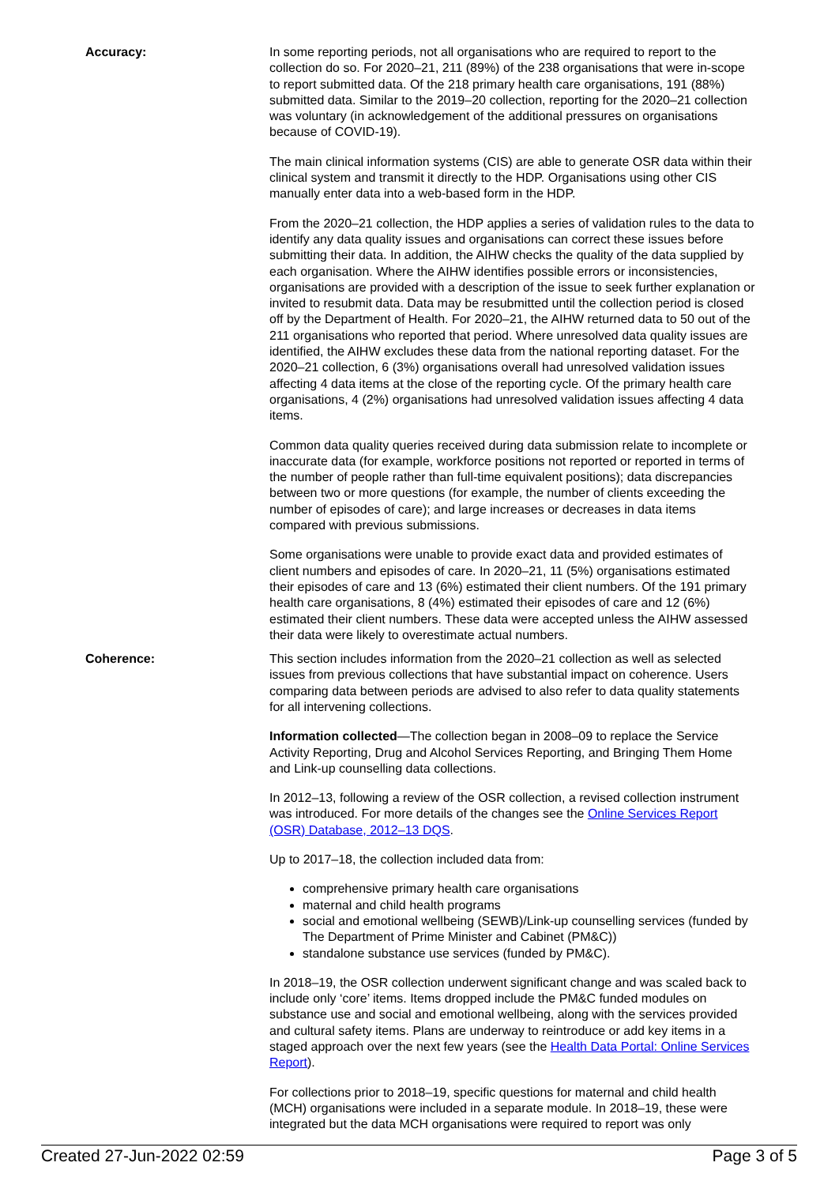Accuracy: In some reporting periods, not all organisations who are required to report to the collection do so. For 2020–21, 211 (89%) of the 238 organisations that were in-scope to report submitted data. Of the 218 primary health care organisations, 191 (88%) submitted data. Similar to the 2019–20 collection, reporting for the 2020–21 collection was voluntary (in acknowledgement of the additional pressures on organisations because of COVID-19).
The main clinical information systems (CIS) are able to generate OSR data within their clinical system and transmit it directly to the HDP. Organisations using other CIS manually enter data into a web-based form in the HDP.
From the 2020–21 collection, the HDP applies a series of validation rules to the data to identify any data quality issues and organisations can correct these issues before submitting their data. In addition, the AIHW checks the quality of the data supplied by each organisation. Where the AIHW identifies possible errors or inconsistencies, organisations are provided with a description of the issue to seek further explanation or invited to resubmit data. Data may be resubmitted until the collection period is closed off by the Department of Health. For 2020–21, the AIHW returned data to 50 out of the 211 organisations who reported that period. Where unresolved data quality issues are identified, the AIHW excludes these data from the national reporting dataset. For the 2020–21 collection, 6 (3%) organisations overall had unresolved validation issues affecting 4 data items at the close of the reporting cycle. Of the primary health care organisations, 4 (2%) organisations had unresolved validation issues affecting 4 data items.
Common data quality queries received during data submission relate to incomplete or inaccurate data (for example, workforce positions not reported or reported in terms of the number of people rather than full-time equivalent positions); data discrepancies between two or more questions (for example, the number of clients exceeding the number of episodes of care); and large increases or decreases in data items compared with previous submissions.
Some organisations were unable to provide exact data and provided estimates of client numbers and episodes of care. In 2020–21, 11 (5%) organisations estimated their episodes of care and 13 (6%) estimated their client numbers. Of the 191 primary health care organisations, 8 (4%) estimated their episodes of care and 12 (6%) estimated their client numbers. These data were accepted unless the AIHW assessed their data were likely to overestimate actual numbers.
Coherence: This section includes information from the 2020–21 collection as well as selected issues from previous collections that have substantial impact on coherence. Users comparing data between periods are advised to also refer to data quality statements for all intervening collections.
Information collected—The collection began in 2008–09 to replace the Service Activity Reporting, Drug and Alcohol Services Reporting, and Bringing Them Home and Link-up counselling data collections.
In 2012–13, following a review of the OSR collection, a revised collection instrument was introduced. For more details of the changes see the Online Services Report (OSR) Database, 2012–13 DQS.
Up to 2017–18, the collection included data from:
comprehensive primary health care organisations
maternal and child health programs
social and emotional wellbeing (SEWB)/Link-up counselling services (funded by The Department of Prime Minister and Cabinet (PM&C))
standalone substance use services (funded by PM&C).
In 2018–19, the OSR collection underwent significant change and was scaled back to include only ‘core’ items. Items dropped include the PM&C funded modules on substance use and social and emotional wellbeing, along with the services provided and cultural safety items. Plans are underway to reintroduce or add key items in a staged approach over the next few years (see the Health Data Portal: Online Services Report).
For collections prior to 2018–19, specific questions for maternal and child health (MCH) organisations were included in a separate module. In 2018–19, these were integrated but the data MCH organisations were required to report was only
Created 27-Jun-2022 02:59 Page 3 of 5